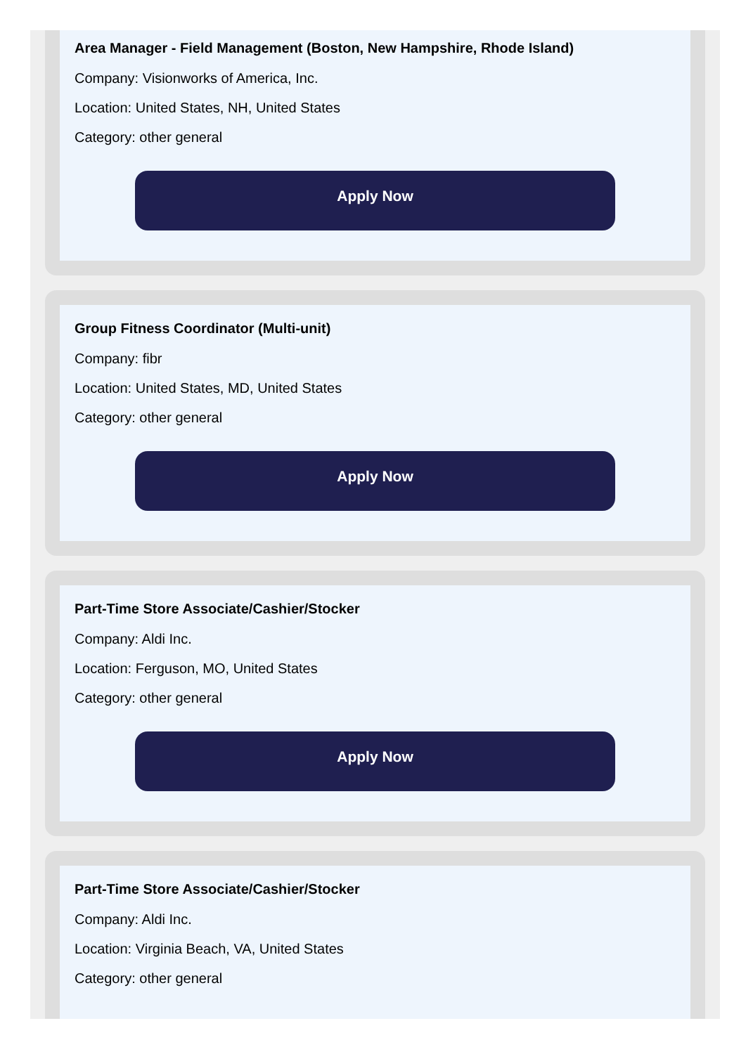Area Manager - Field Management (Boston, New Hampshire, Rhode Island)
Company: Visionworks of America, Inc.
Location: United States, NH, United States
Category: other general
Apply Now
Group Fitness Coordinator (Multi-unit)
Company: fibr
Location: United States, MD, United States
Category: other general
Apply Now
Part-Time Store Associate/Cashier/Stocker
Company: Aldi Inc.
Location: Ferguson, MO, United States
Category: other general
Apply Now
Part-Time Store Associate/Cashier/Stocker
Company: Aldi Inc.
Location: Virginia Beach, VA, United States
Category: other general